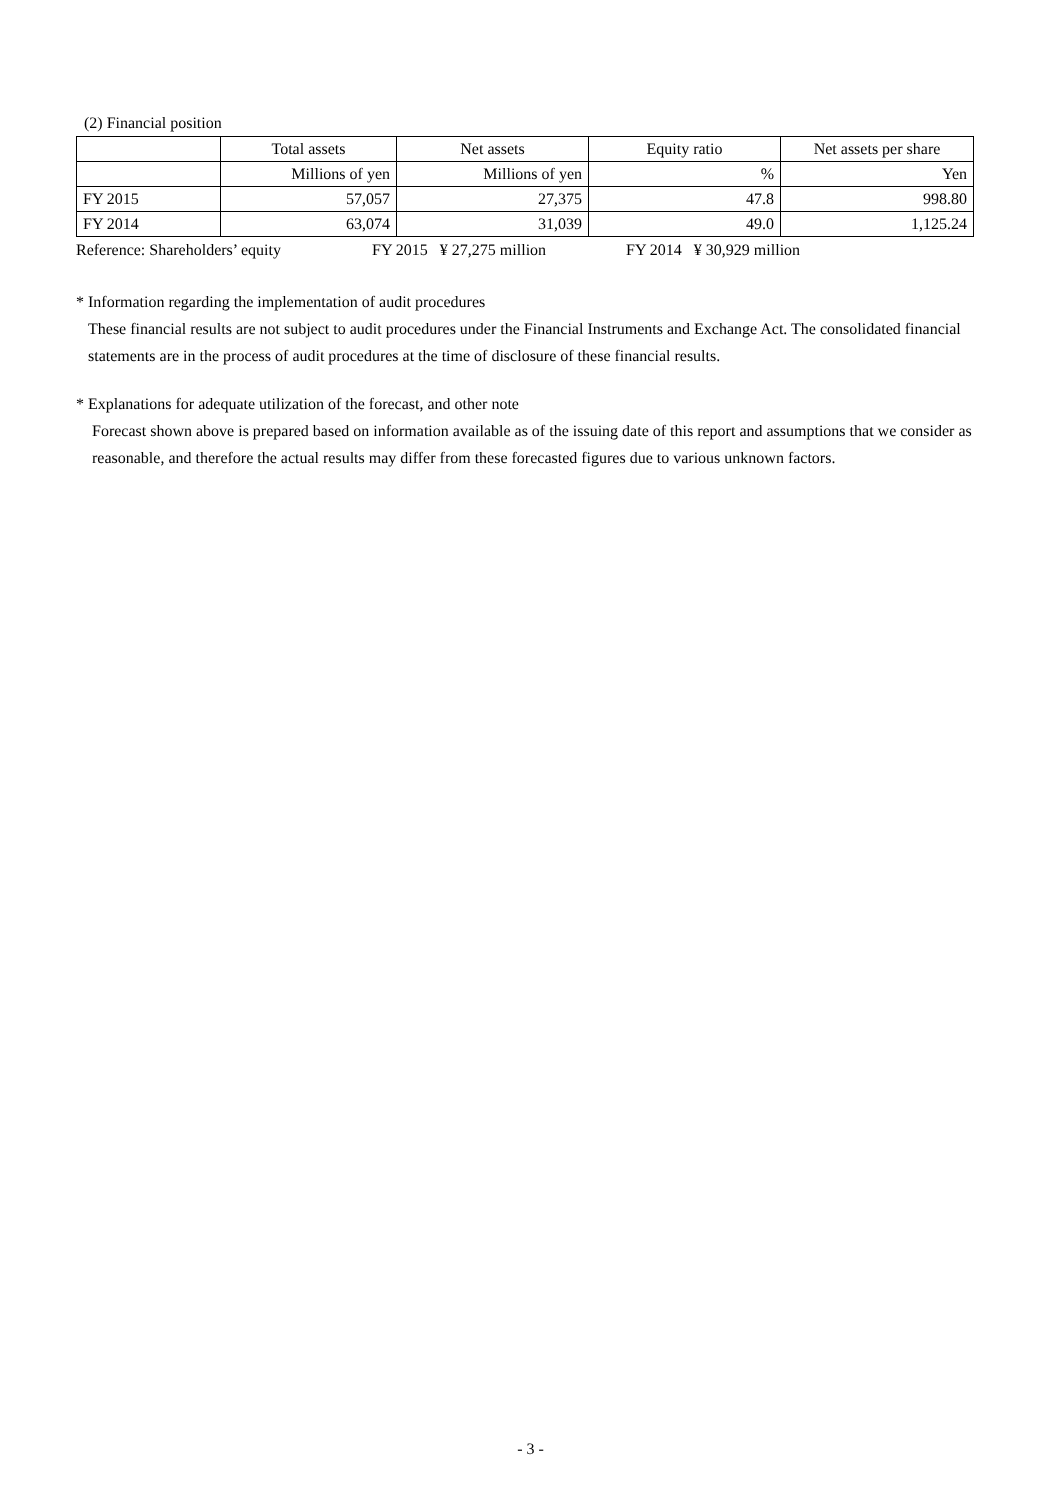(2) Financial position
| | Total assets | Net assets | Equity ratio | Net assets per share |
| --- | --- | --- | --- | --- |
| | Millions of yen | Millions of yen | % | Yen |
| FY 2015 | 57,057 | 27,375 | 47.8 | 998.80 |
| FY 2014 | 63,074 | 31,039 | 49.0 | 1,125.24 |
Reference: Shareholders’ equity FY 2015 ¥ 27,275 million FY 2014 ¥ 30,929 million
* Information regarding the implementation of audit procedures
These financial results are not subject to audit procedures under the Financial Instruments and Exchange Act. The consolidated financial statements are in the process of audit procedures at the time of disclosure of these financial results.
* Explanations for adequate utilization of the forecast, and other note
Forecast shown above is prepared based on information available as of the issuing date of this report and assumptions that we consider as reasonable, and therefore the actual results may differ from these forecasted figures due to various unknown factors.
- 3 -